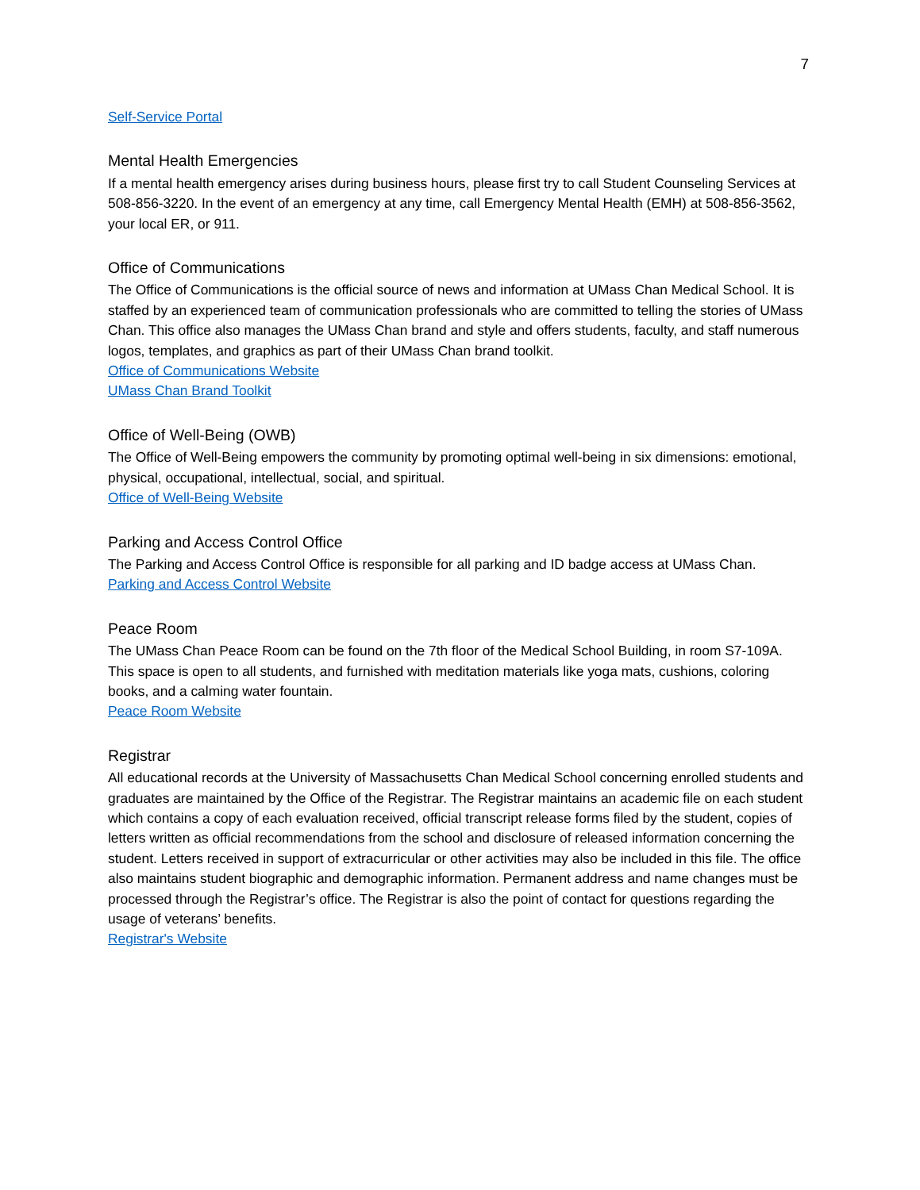7
Self-Service Portal
Mental Health Emergencies
If a mental health emergency arises during business hours, please first try to call Student Counseling Services at 508-856-3220. In the event of an emergency at any time, call Emergency Mental Health (EMH) at 508-856-3562, your local ER, or 911.
Office of Communications
The Office of Communications is the official source of news and information at UMass Chan Medical School. It is staffed by an experienced team of communication professionals who are committed to telling the stories of UMass Chan. This office also manages the UMass Chan brand and style and offers students, faculty, and staff numerous logos, templates, and graphics as part of their UMass Chan brand toolkit.
Office of Communications Website
UMass Chan Brand Toolkit
Office of Well-Being (OWB)
The Office of Well-Being empowers the community by promoting optimal well-being in six dimensions: emotional, physical, occupational, intellectual, social, and spiritual.
Office of Well-Being Website
Parking and Access Control Office
The Parking and Access Control Office is responsible for all parking and ID badge access at UMass Chan.
Parking and Access Control Website
Peace Room
The UMass Chan Peace Room can be found on the 7th floor of the Medical School Building, in room S7-109A. This space is open to all students, and furnished with meditation materials like yoga mats, cushions, coloring books, and a calming water fountain.
Peace Room Website
Registrar
All educational records at the University of Massachusetts Chan Medical School concerning enrolled students and graduates are maintained by the Office of the Registrar. The Registrar maintains an academic file on each student which contains a copy of each evaluation received, official transcript release forms filed by the student, copies of letters written as official recommendations from the school and disclosure of released information concerning the student. Letters received in support of extracurricular or other activities may also be included in this file. The office also maintains student biographic and demographic information. Permanent address and name changes must be processed through the Registrar’s office. The Registrar is also the point of contact for questions regarding the usage of veterans’ benefits.
Registrar's Website